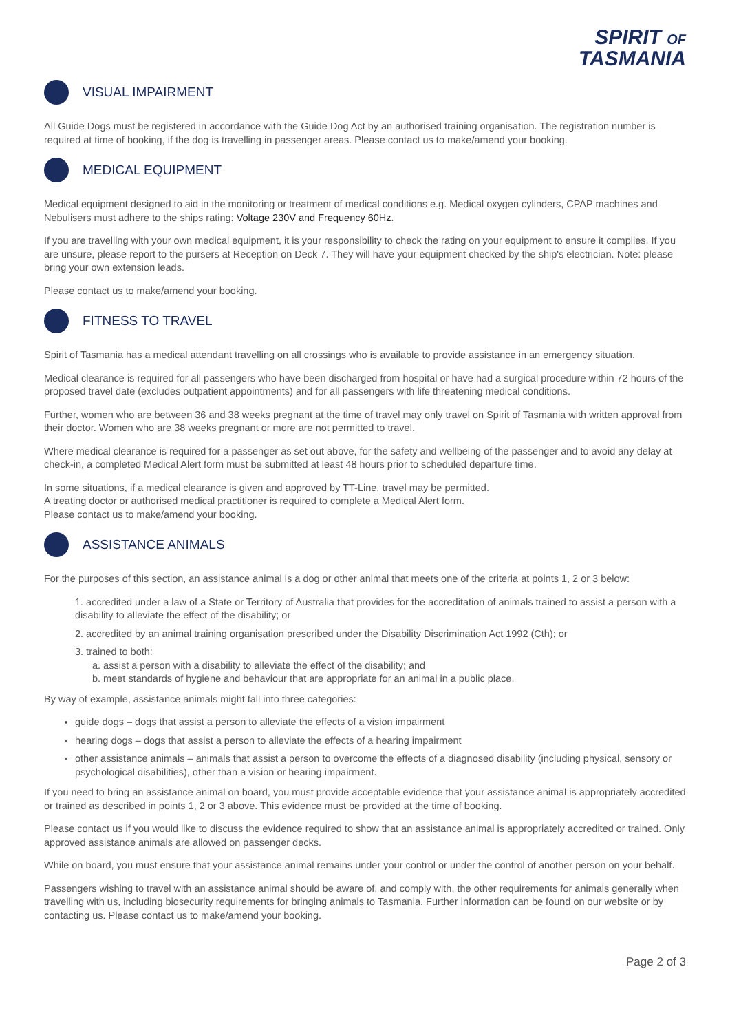SPIRIT OF
TASMANIA
VISUAL IMPAIRMENT
All Guide Dogs must be registered in accordance with the Guide Dog Act by an authorised training organisation. The registration number is required at time of booking, if the dog is travelling in passenger areas. Please contact us to make/amend your booking.
MEDICAL EQUIPMENT
Medical equipment designed to aid in the monitoring or treatment of medical conditions e.g. Medical oxygen cylinders, CPAP machines and Nebulisers must adhere to the ships rating: Voltage 230V and Frequency 60Hz.
If you are travelling with your own medical equipment, it is your responsibility to check the rating on your equipment to ensure it complies. If you are unsure, please report to the pursers at Reception on Deck 7. They will have your equipment checked by the ship's electrician. Note: please bring your own extension leads.
Please contact us to make/amend your booking.
FITNESS TO TRAVEL
Spirit of Tasmania has a medical attendant travelling on all crossings who is available to provide assistance in an emergency situation.
Medical clearance is required for all passengers who have been discharged from hospital or have had a surgical procedure within 72 hours of the proposed travel date (excludes outpatient appointments) and for all passengers with life threatening medical conditions.
Further, women who are between 36 and 38 weeks pregnant at the time of travel may only travel on Spirit of Tasmania with written approval from their doctor. Women who are 38 weeks pregnant or more are not permitted to travel.
Where medical clearance is required for a passenger as set out above, for the safety and wellbeing of the passenger and to avoid any delay at check-in, a completed Medical Alert form must be submitted at least 48 hours prior to scheduled departure time.
In some situations, if a medical clearance is given and approved by TT-Line, travel may be permitted.
A treating doctor or authorised medical practitioner is required to complete a Medical Alert form.
Please contact us to make/amend your booking.
ASSISTANCE ANIMALS
For the purposes of this section, an assistance animal is a dog or other animal that meets one of the criteria at points 1, 2 or 3 below:
1. accredited under a law of a State or Territory of Australia that provides for the accreditation of animals trained to assist a person with a disability to alleviate the effect of the disability; or
2. accredited by an animal training organisation prescribed under the Disability Discrimination Act 1992 (Cth); or
3. trained to both:
a. assist a person with a disability to alleviate the effect of the disability; and
b. meet standards of hygiene and behaviour that are appropriate for an animal in a public place.
By way of example, assistance animals might fall into three categories:
guide dogs – dogs that assist a person to alleviate the effects of a vision impairment
hearing dogs – dogs that assist a person to alleviate the effects of a hearing impairment
other assistance animals – animals that assist a person to overcome the effects of a diagnosed disability (including physical, sensory or psychological disabilities), other than a vision or hearing impairment.
If you need to bring an assistance animal on board, you must provide acceptable evidence that your assistance animal is appropriately accredited or trained as described in points 1, 2 or 3 above. This evidence must be provided at the time of booking.
Please contact us if you would like to discuss the evidence required to show that an assistance animal is appropriately accredited or trained. Only approved assistance animals are allowed on passenger decks.
While on board, you must ensure that your assistance animal remains under your control or under the control of another person on your behalf.
Passengers wishing to travel with an assistance animal should be aware of, and comply with, the other requirements for animals generally when travelling with us, including biosecurity requirements for bringing animals to Tasmania. Further information can be found on our website or by contacting us. Please contact us to make/amend your booking.
Page 2 of 3